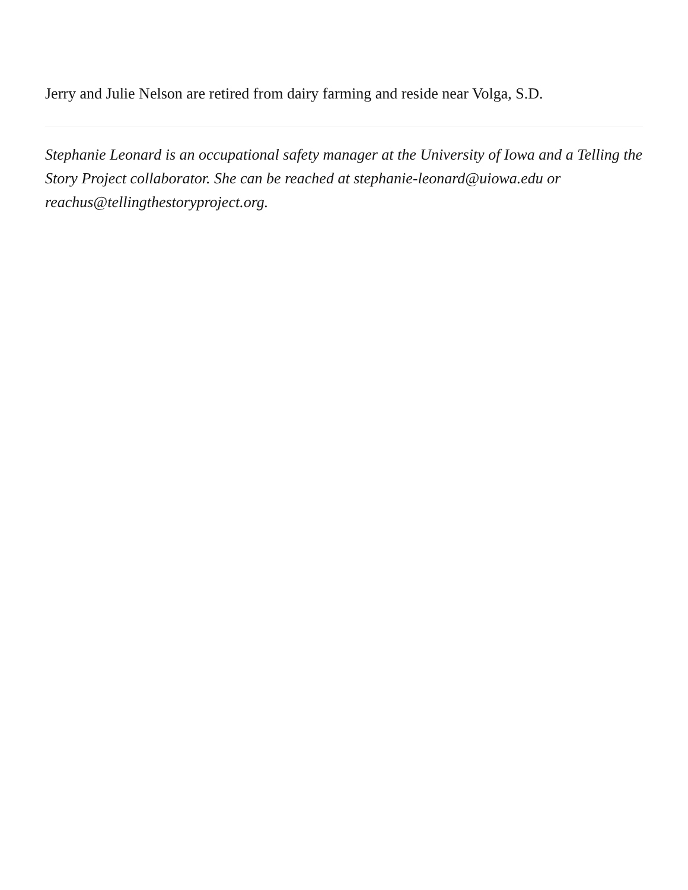Jerry and Julie Nelson are retired from dairy farming and reside near Volga, S.D.
Stephanie Leonard is an occupational safety manager at the University of Iowa and a Telling the Story Project collaborator. She can be reached at stephanie-leonard@uiowa.edu or reachus@tellingthestoryproject.org.